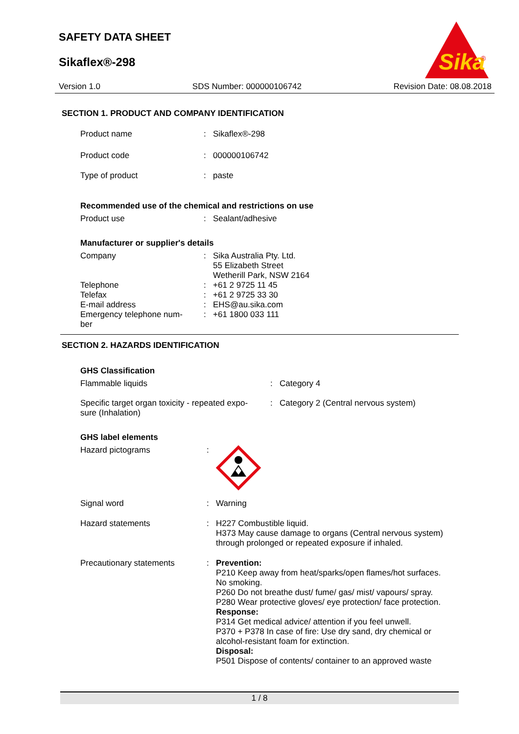SAFETY DATA SHEET
Sikaflex®-298
Sika
®
Version 1.0 SDS Number: 000000106742 Revision Date: 08.08.2018
SECTION 1. PRODUCT AND COMPANY IDENTIFICATION
Product name : Sikaflex®-298
Product code : 000000106742
Type of product : paste
Recommended use of the chemical and restrictions on use
Product use : Sealant/adhesive
Manufacturer or supplier's details
Company : Sika Australia Pty. Ltd.
55 Elizabeth Street
Wetherill Park, NSW 2164
Telephone : +61 2 9725 11 45
Telefax : +61 2 9725 33 30
E-mail address : EHS@au.sika.com
Emergency telephone num-
ber
: +61 1800 033 111
SECTION 2. HAZARDS IDENTIFICATION
GHS Classification
Flammable liquids : Category 4
Specific target organ toxicity - repeated expo-
sure (Inhalation)
: Category 2 (Central nervous system)
GHS label elements
Hazard pictograms :
Signal word : Warning
Hazard statements : H227 Combustible liquid.
H373 May cause damage to organs (Central nervous system)
through prolonged or repeated exposure if inhaled.
Precautionary statements : Prevention:
P210 Keep away from heat/sparks/open flames/hot surfaces.
No smoking.
P260 Do not breathe dust/ fume/ gas/ mist/ vapours/ spray.
P280 Wear protective gloves/ eye protection/ face protection.
Response:
P314 Get medical advice/ attention if you feel unwell.
P370 + P378 In case of fire: Use dry sand, dry chemical or
alcohol-resistant foam for extinction.
Disposal:
P501 Dispose of contents/ container to an approved waste
1 / 8